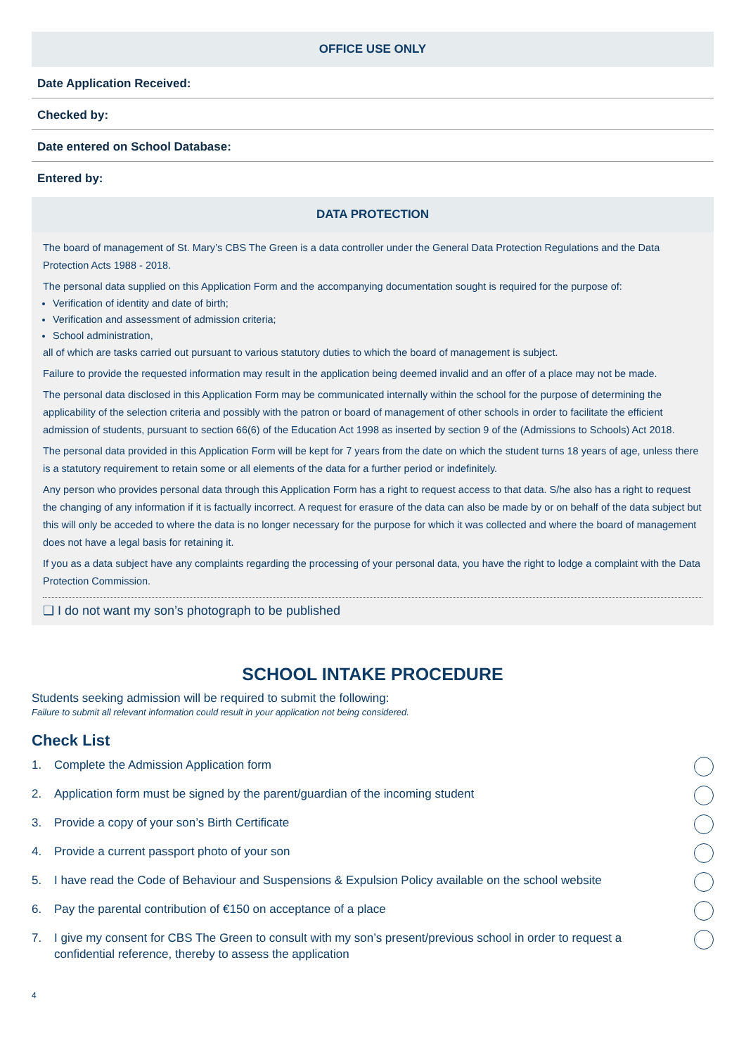OFFICE USE ONLY
Date Application Received:
Checked by:
Date entered on School Database:
Entered by:
DATA PROTECTION
The board of management of St. Mary’s CBS The Green is a data controller under the General Data Protection Regulations and the Data Protection Acts 1988 - 2018.
The personal data supplied on this Application Form and the accompanying documentation sought is required for the purpose of:
Verification of identity and date of birth;
Verification and assessment of admission criteria;
School administration,
all of which are tasks carried out pursuant to various statutory duties to which the board of management is subject.
Failure to provide the requested information may result in the application being deemed invalid and an offer of a place may not be made.
The personal data disclosed in this Application Form may be communicated internally within the school for the purpose of determining the applicability of the selection criteria and possibly with the patron or board of management of other schools in order to facilitate the efficient admission of students, pursuant to section 66(6) of the Education Act 1998 as inserted by section 9 of the (Admissions to Schools) Act 2018.
The personal data provided in this Application Form will be kept for 7 years from the date on which the student turns 18 years of age, unless there is a statutory requirement to retain some or all elements of the data for a further period or indefinitely.
Any person who provides personal data through this Application Form has a right to request access to that data. S/he also has a right to request the changing of any information if it is factually incorrect. A request for erasure of the data can also be made by or on behalf of the data subject but this will only be acceded to where the data is no longer necessary for the purpose for which it was collected and where the board of management does not have a legal basis for retaining it.
If you as a data subject have any complaints regarding the processing of your personal data, you have the right to lodge a complaint with the Data Protection Commission.
❑ I do not want my son’s photograph to be published
SCHOOL INTAKE PROCEDURE
Students seeking admission will be required to submit the following:
Failure to submit all relevant information could result in your application not being considered.
Check List
1. Complete the Admission Application form
2. Application form must be signed by the parent/guardian of the incoming student
3. Provide a copy of your son’s Birth Certificate
4. Provide a current passport photo of your son
5. I have read the Code of Behaviour and Suspensions & Expulsion Policy available on the school website
6. Pay the parental contribution of €150 on acceptance of a place
7. I give my consent for CBS The Green to consult with my son’s present/previous school in order to request a confidential reference, thereby to assess the application
4